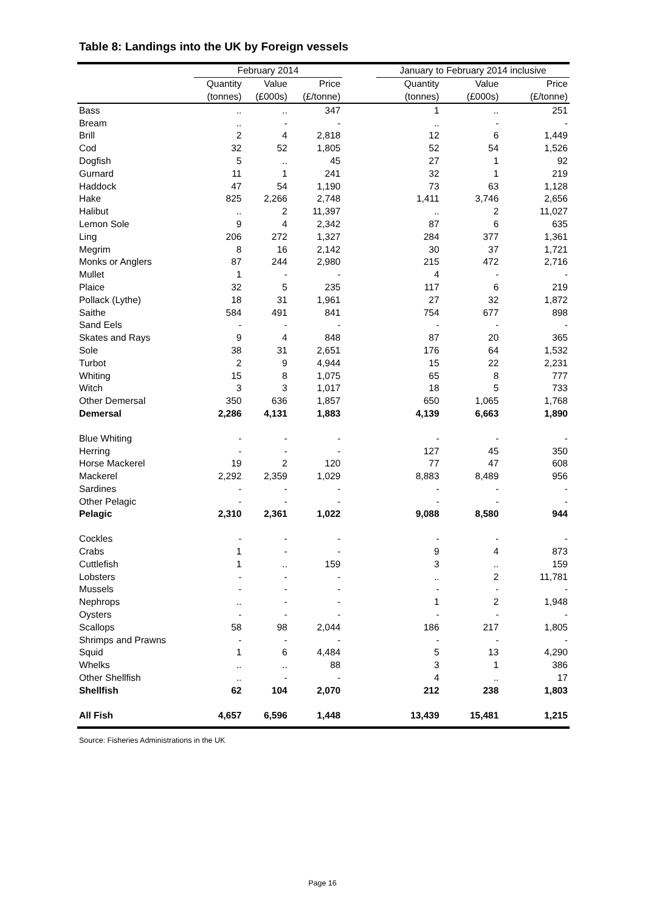Table 8: Landings into the UK by Foreign vessels
| | February 2014 | | | | January to February 2014 inclusive | | |
| --- | --- | --- | --- | --- | --- | --- | --- |
| | Quantity | Value | Price | | Quantity | Value | Price |
| | (tonnes) | (£000s) | (£/tonne) | | (tonnes) | (£000s) | (£/tonne) |
| Bass | .. | .. | 347 | | 1 | .. | 251 |
| Bream | .. | - | - | | .. | - | - |
| Brill | 2 | 4 | 2,818 | | 12 | 6 | 1,449 |
| Cod | 32 | 52 | 1,805 | | 52 | 54 | 1,526 |
| Dogfish | 5 | .. | 45 | | 27 | 1 | 92 |
| Gurnard | 11 | 1 | 241 | | 32 | 1 | 219 |
| Haddock | 47 | 54 | 1,190 | | 73 | 63 | 1,128 |
| Hake | 825 | 2,266 | 2,748 | | 1,411 | 3,746 | 2,656 |
| Halibut | .. | 2 | 11,397 | | .. | 2 | 11,027 |
| Lemon Sole | 9 | 4 | 2,342 | | 87 | 6 | 635 |
| Ling | 206 | 272 | 1,327 | | 284 | 377 | 1,361 |
| Megrim | 8 | 16 | 2,142 | | 30 | 37 | 1,721 |
| Monks or Anglers | 87 | 244 | 2,980 | | 215 | 472 | 2,716 |
| Mullet | 1 | - | - | | 4 | - | - |
| Plaice | 32 | 5 | 235 | | 117 | 6 | 219 |
| Pollack (Lythe) | 18 | 31 | 1,961 | | 27 | 32 | 1,872 |
| Saithe | 584 | 491 | 841 | | 754 | 677 | 898 |
| Sand Eels | - | - | - | | - | - | - |
| Skates and Rays | 9 | 4 | 848 | | 87 | 20 | 365 |
| Sole | 38 | 31 | 2,651 | | 176 | 64 | 1,532 |
| Turbot | 2 | 9 | 4,944 | | 15 | 22 | 2,231 |
| Whiting | 15 | 8 | 1,075 | | 65 | 8 | 777 |
| Witch | 3 | 3 | 1,017 | | 18 | 5 | 733 |
| Other Demersal | 350 | 636 | 1,857 | | 650 | 1,065 | 1,768 |
| Demersal | 2,286 | 4,131 | 1,883 | | 4,139 | 6,663 | 1,890 |
| Blue Whiting | - | - | - | | - | - | - |
| Herring | - | - | - | | 127 | 45 | 350 |
| Horse Mackerel | 19 | 2 | 120 | | 77 | 47 | 608 |
| Mackerel | 2,292 | 2,359 | 1,029 | | 8,883 | 8,489 | 956 |
| Sardines | - | - | - | | - | - | - |
| Other Pelagic | - | - | - | | - | - | - |
| Pelagic | 2,310 | 2,361 | 1,022 | | 9,088 | 8,580 | 944 |
| Cockles | - | - | - | | - | - | - |
| Crabs | 1 | - | - | | 9 | 4 | 873 |
| Cuttlefish | 1 | .. | 159 | | 3 | .. | 159 |
| Lobsters | - | - | - | | .. | 2 | 11,781 |
| Mussels | - | - | - | | - | - | - |
| Nephrops | .. | - | - | | 1 | 2 | 1,948 |
| Oysters | - | - | - | | - | - | - |
| Scallops | 58 | 98 | 2,044 | | 186 | 217 | 1,805 |
| Shrimps and Prawns | - | - | - | | - | - | - |
| Squid | 1 | 6 | 4,484 | | 5 | 13 | 4,290 |
| Whelks | .. | .. | 88 | | 3 | 1 | 386 |
| Other Shellfish | .. | - | - | | 4 | .. | 17 |
| Shellfish | 62 | 104 | 2,070 | | 212 | 238 | 1,803 |
| All Fish | 4,657 | 6,596 | 1,448 | | 13,439 | 15,481 | 1,215 |
Source: Fisheries Administrations in the UK
Page 16